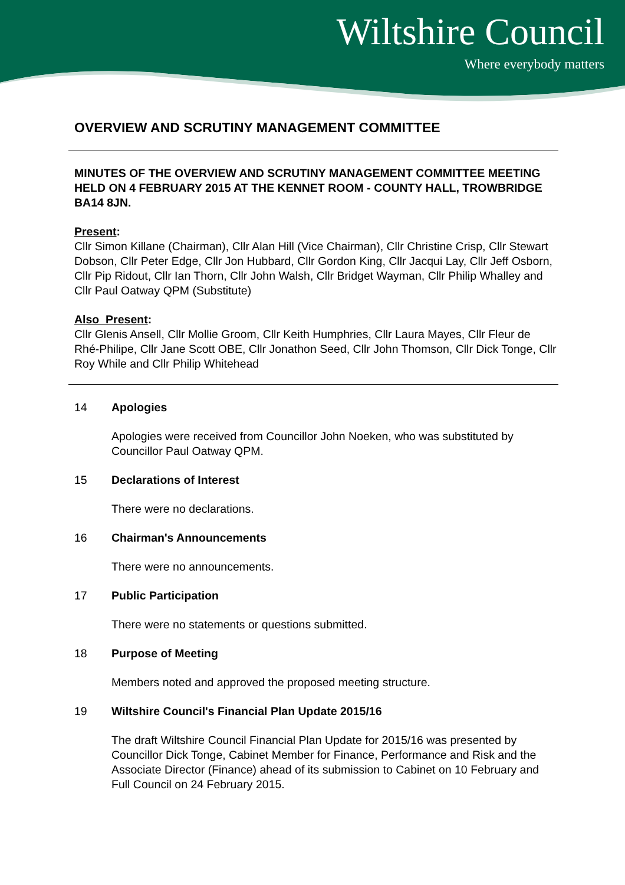Wiltshire Council
Where everybody matters
OVERVIEW AND SCRUTINY MANAGEMENT COMMITTEE
MINUTES OF THE OVERVIEW AND SCRUTINY MANAGEMENT COMMITTEE MEETING HELD ON 4 FEBRUARY 2015 AT THE KENNET ROOM - COUNTY HALL, TROWBRIDGE BA14 8JN.
Present:
Cllr Simon Killane (Chairman), Cllr Alan Hill (Vice Chairman), Cllr Christine Crisp, Cllr Stewart Dobson, Cllr Peter Edge, Cllr Jon Hubbard, Cllr Gordon King, Cllr Jacqui Lay, Cllr Jeff Osborn, Cllr Pip Ridout, Cllr Ian Thorn, Cllr John Walsh, Cllr Bridget Wayman, Cllr Philip Whalley and Cllr Paul Oatway QPM (Substitute)
Also Present:
Cllr Glenis Ansell, Cllr Mollie Groom, Cllr Keith Humphries, Cllr Laura Mayes, Cllr Fleur de Rhé-Philipe, Cllr Jane Scott OBE, Cllr Jonathon Seed, Cllr John Thomson, Cllr Dick Tonge, Cllr Roy While and Cllr Philip Whitehead
14 Apologies
Apologies were received from Councillor John Noeken, who was substituted by Councillor Paul Oatway QPM.
15 Declarations of Interest
There were no declarations.
16 Chairman's Announcements
There were no announcements.
17 Public Participation
There were no statements or questions submitted.
18 Purpose of Meeting
Members noted and approved the proposed meeting structure.
19 Wiltshire Council's Financial Plan Update 2015/16
The draft Wiltshire Council Financial Plan Update for 2015/16 was presented by Councillor Dick Tonge, Cabinet Member for Finance, Performance and Risk and the Associate Director (Finance) ahead of its submission to Cabinet on 10 February and Full Council on 24 February 2015.